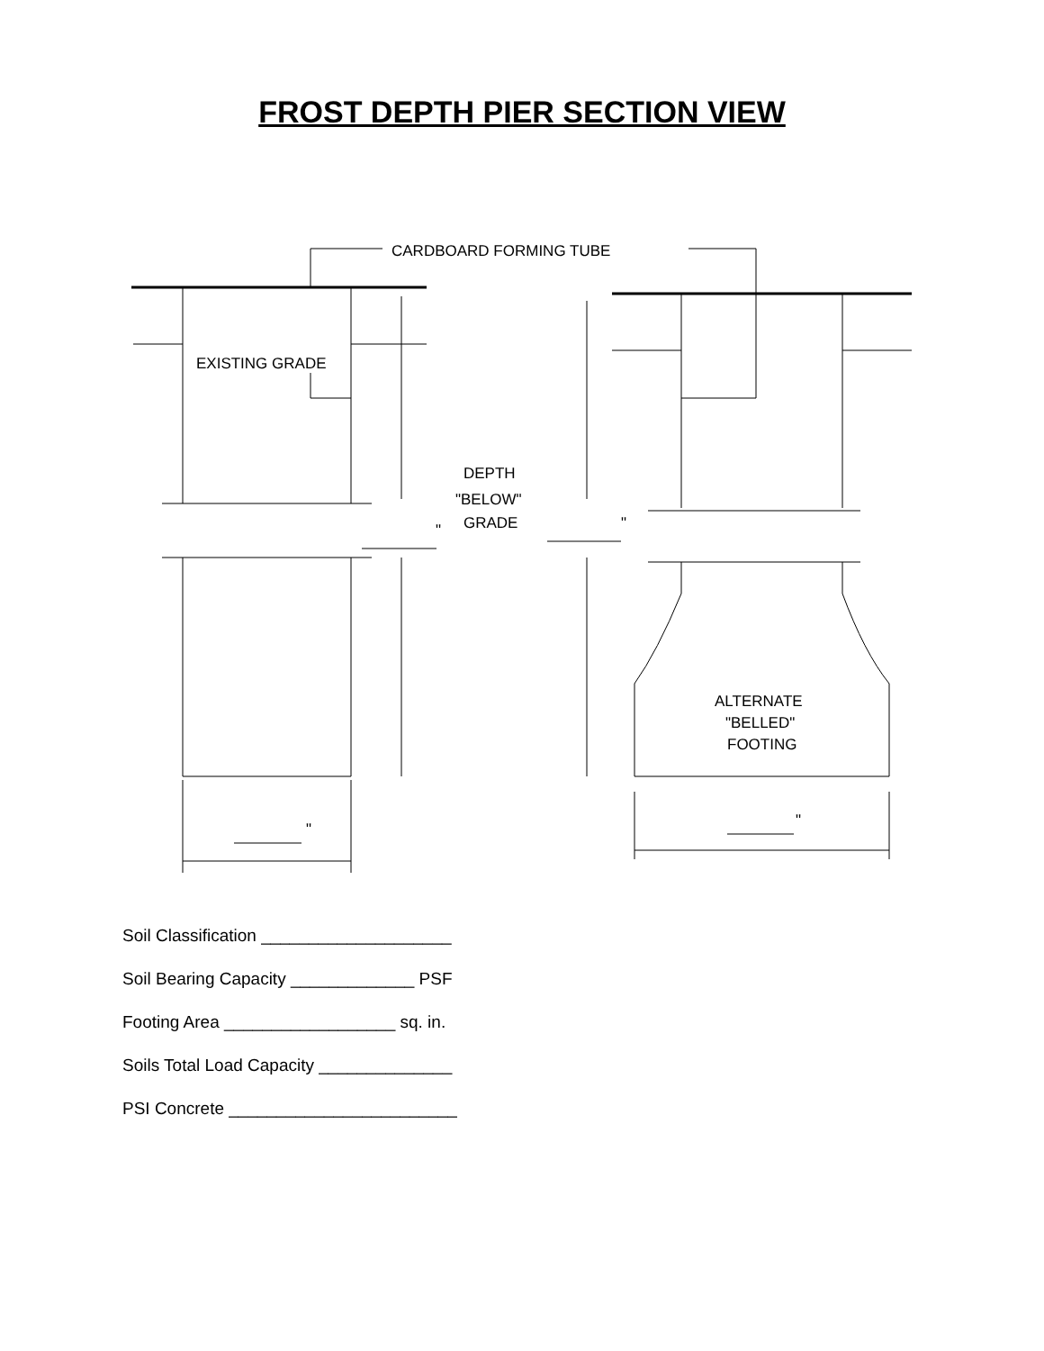FROST DEPTH PIER SECTION VIEW
CARDBOARD FORMING TUBE
EXISTING GRADE
DEPTH
"BELOW"
GRADE
"
"
"
"
ALTERNATE
"BELLED"
FOOTING
Soil Classification ____________________
Soil Bearing Capacity _____________ PSF
Footing Area __________________ sq. in.
Soils Total Load Capacity ______________
PSI Concrete ________________________